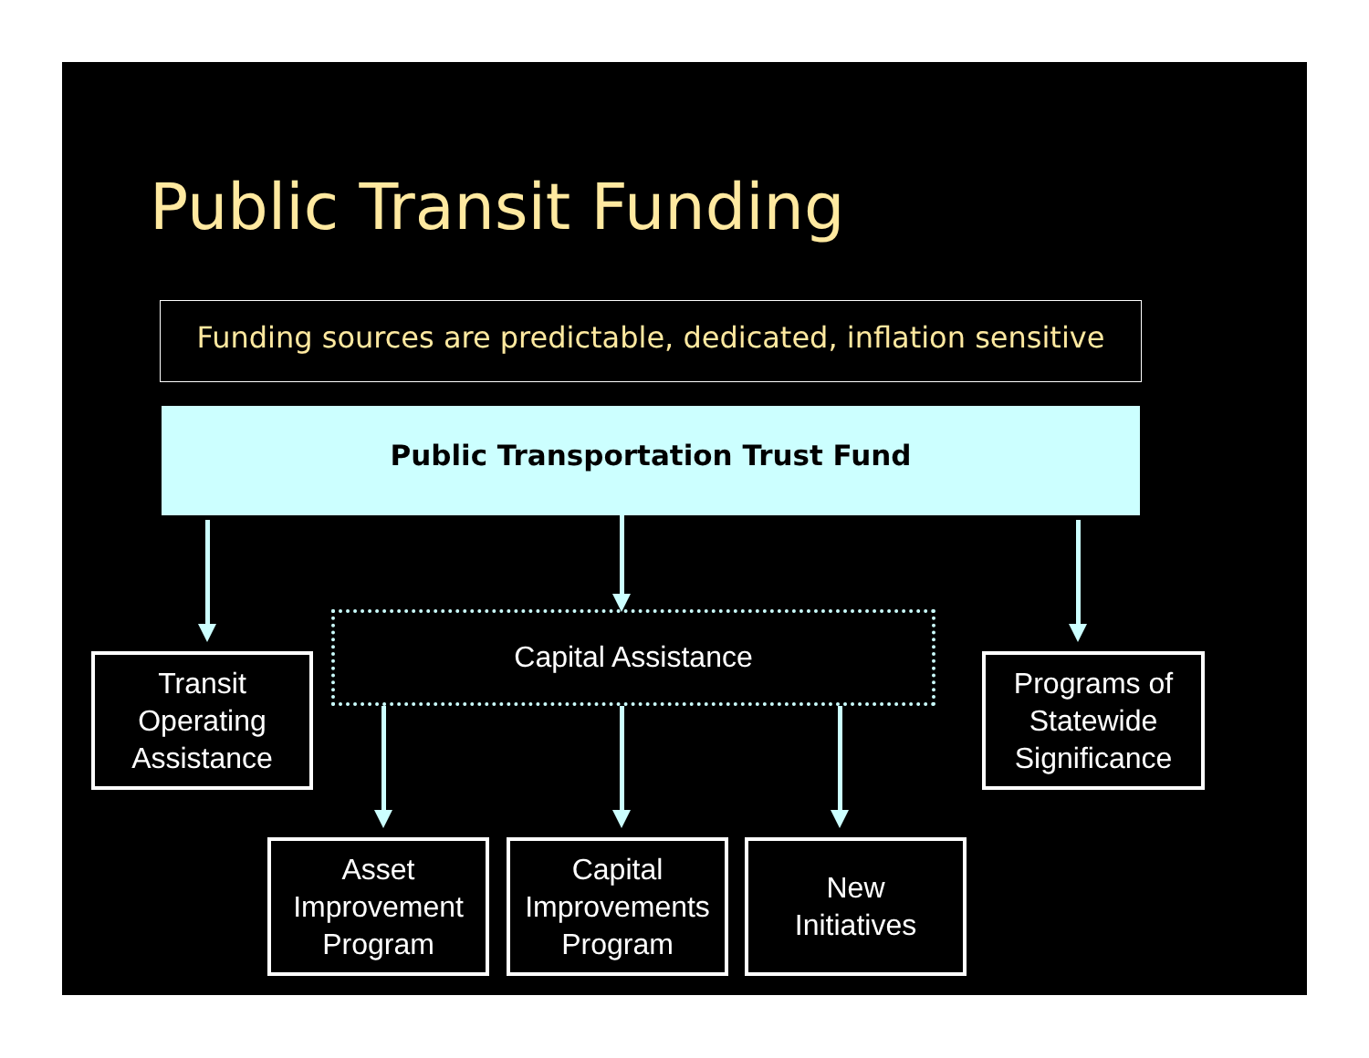Public Transit Funding
Funding sources are predictable, dedicated, inflation sensitive
Public Transportation Trust Fund
Capital Assistance
Transit
Operating
Assistance
Programs of
Statewide
Significance
Asset
Improvement
Program
Capital
Improvements
Program
New
Initiatives